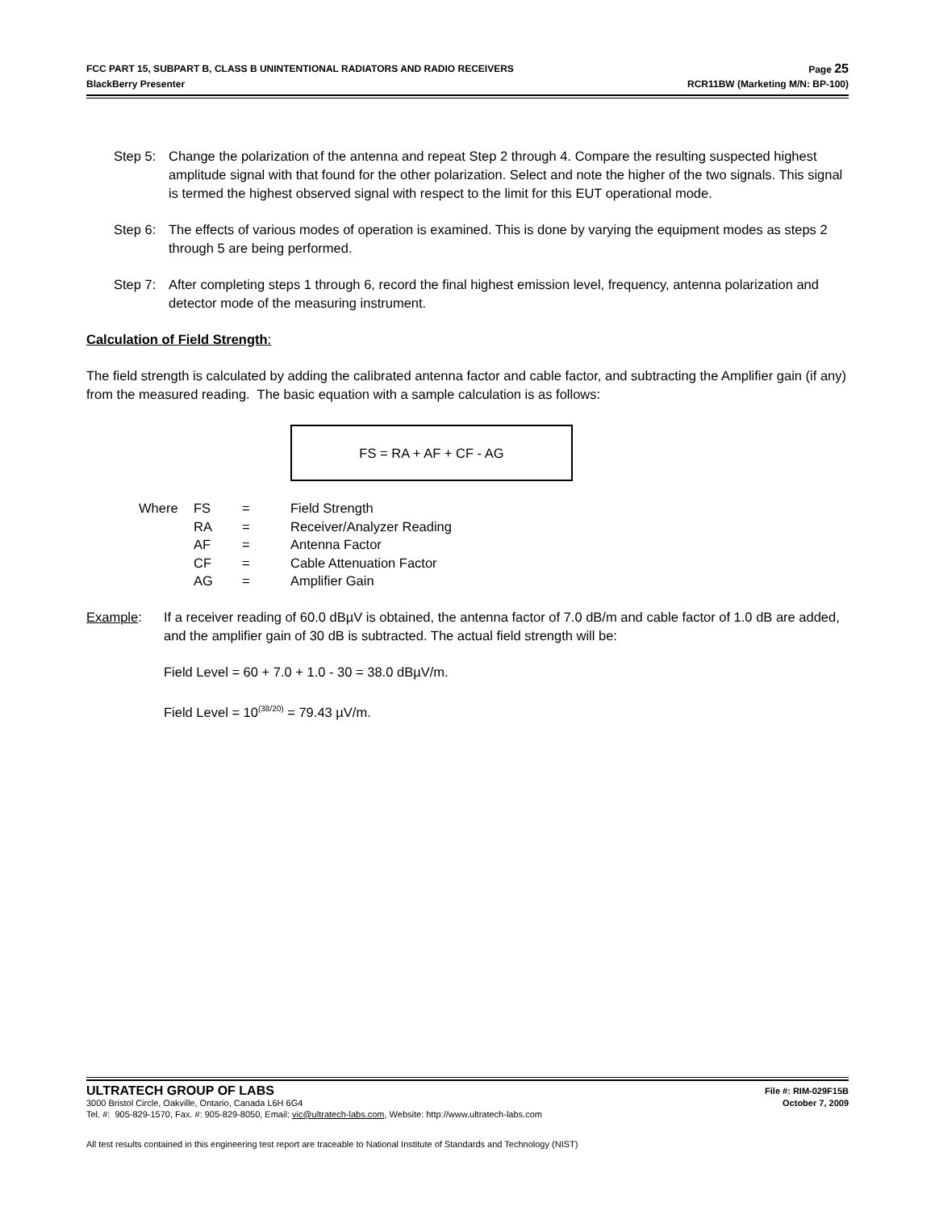FCC PART 15, SUBPART B, CLASS B UNINTENTIONAL RADIATORS AND RADIO RECEIVERS Page 25
BlackBerry Presenter RCR11BW (Marketing M/N: BP-100)
Step 5: Change the polarization of the antenna and repeat Step 2 through 4. Compare the resulting suspected highest amplitude signal with that found for the other polarization. Select and note the higher of the two signals. This signal is termed the highest observed signal with respect to the limit for this EUT operational mode.
Step 6: The effects of various modes of operation is examined. This is done by varying the equipment modes as steps 2 through 5 are being performed.
Step 7: After completing steps 1 through 6, record the final highest emission level, frequency, antenna polarization and detector mode of the measuring instrument.
Calculation of Field Strength:
The field strength is calculated by adding the calibrated antenna factor and cable factor, and subtracting the Amplifier gain (if any) from the measured reading. The basic equation with a sample calculation is as follows:
FS = RA + AF + CF - AG
| Where | FS | = | Field Strength |
| | RA | = | Receiver/Analyzer Reading |
| | AF | = | Antenna Factor |
| | CF | = | Cable Attenuation Factor |
| | AG | = | Amplifier Gain |
Example: If a receiver reading of 60.0 dBµV is obtained, the antenna factor of 7.0 dB/m and cable factor of 1.0 dB are added, and the amplifier gain of 30 dB is subtracted. The actual field strength will be:
Field Level = 60 + 7.0 + 1.0 - 30 = 38.0 dBµV/m.
Field Level = 10<sup>(38/20)</sup> = 79.43 µV/m.
ULTRATECH GROUP OF LABS File #: RIM-029F15B
3000 Bristol Circle, Oakville, Ontario, Canada L6H 6G4 October 7, 2009
Tel. #: 905-829-1570, Fax. #: 905-829-8050, Email: vic@ultratech-labs.com, Website: http://www.ultratech-labs.com
All test results contained in this engineering test report are traceable to National Institute of Standards and Technology (NIST)